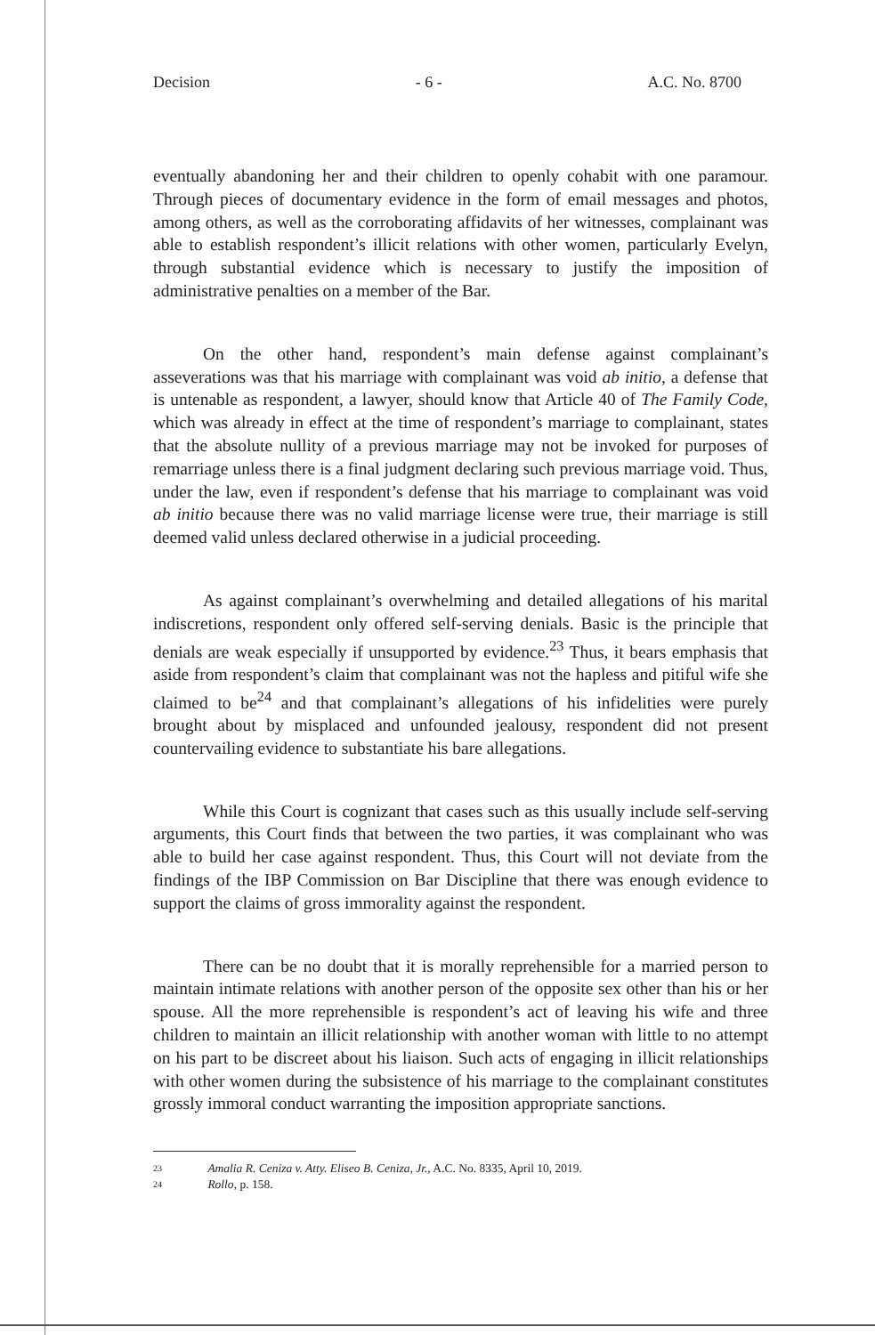Decision - 6 - A.C. No. 8700
eventually abandoning her and their children to openly cohabit with one paramour. Through pieces of documentary evidence in the form of email messages and photos, among others, as well as the corroborating affidavits of her witnesses, complainant was able to establish respondent’s illicit relations with other women, particularly Evelyn, through substantial evidence which is necessary to justify the imposition of administrative penalties on a member of the Bar.
On the other hand, respondent’s main defense against complainant’s asseverations was that his marriage with complainant was void ab initio, a defense that is untenable as respondent, a lawyer, should know that Article 40 of The Family Code, which was already in effect at the time of respondent’s marriage to complainant, states that the absolute nullity of a previous marriage may not be invoked for purposes of remarriage unless there is a final judgment declaring such previous marriage void. Thus, under the law, even if respondent’s defense that his marriage to complainant was void ab initio because there was no valid marriage license were true, their marriage is still deemed valid unless declared otherwise in a judicial proceeding.
As against complainant’s overwhelming and detailed allegations of his marital indiscretions, respondent only offered self-serving denials. Basic is the principle that denials are weak especially if unsupported by evidence.<sup>23</sup> Thus, it bears emphasis that aside from respondent’s claim that complainant was not the hapless and pitiful wife she claimed to be<sup>24</sup> and that complainant’s allegations of his infidelities were purely brought about by misplaced and unfounded jealousy, respondent did not present countervailing evidence to substantiate his bare allegations.
While this Court is cognizant that cases such as this usually include self-serving arguments, this Court finds that between the two parties, it was complainant who was able to build her case against respondent. Thus, this Court will not deviate from the findings of the IBP Commission on Bar Discipline that there was enough evidence to support the claims of gross immorality against the respondent.
There can be no doubt that it is morally reprehensible for a married person to maintain intimate relations with another person of the opposite sex other than his or her spouse. All the more reprehensible is respondent’s act of leaving his wife and three children to maintain an illicit relationship with another woman with little to no attempt on his part to be discreet about his liaison. Such acts of engaging in illicit relationships with other women during the subsistence of his marriage to the complainant constitutes grossly immoral conduct warranting the imposition appropriate sanctions.
23 Amalia R. Ceniza v. Atty. Eliseo B. Ceniza, Jr., A.C. No. 8335, April 10, 2019.
24 Rollo, p. 158.